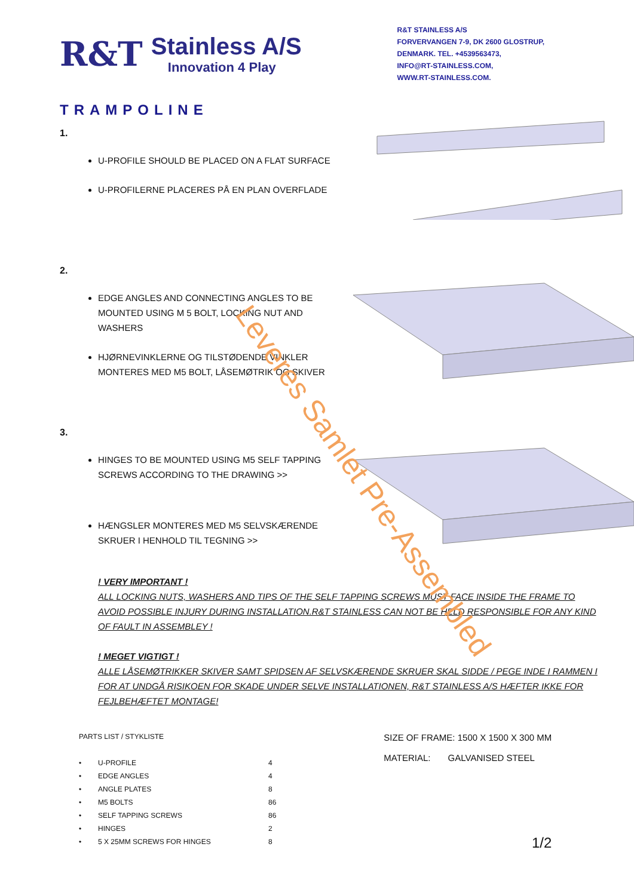R&T
Stainless A/S
Innovation 4 Play
R&T STAINLESS A/S
FORVERVANGEN 7-9, DK 2600 GLOSTRUP,
DENMARK. TEL. +4539563473,
INFO@RT-STAINLESS.COM,
WWW.RT-STAINLESS.COM.
TRAMPOLINE
1.
U-PROFILE SHOULD BE PLACED ON A FLAT SURFACE
U-PROFILERNE PLACERES PÅ EN PLAN OVERFLADE
2.
EDGE ANGLES AND CONNECTING ANGLES TO BE MOUNTED USING M 5 BOLT, LOCKING NUT AND WASHERS
HJØRNEVINKLERNE OG TILSTØDENDE VINKLER MONTERES MED M5 BOLT, LÅSEMØTRIK OG SKIVER
3.
HINGES TO BE MOUNTED USING M5 SELF TAPPING SCREWS ACCORDING TO THE DRAWING >>
HÆNGSLER MONTERES MED M5 SELVSKÆRENDE SKRUER I HENHOLD TIL TEGNING >>
Leveres Samlet Pre-Assembled
! VERY IMPORTANT !
ALL LOCKING NUTS, WASHERS AND TIPS OF THE SELF TAPPING SCREWS MUST FACE INSIDE THE FRAME TO AVOID POSSIBLE INJURY DURING INSTALLATION.R&T STAINLESS CAN NOT BE HELD RESPONSIBLE FOR ANY KIND OF FAULT IN ASSEMBLEY !
! MEGET VIGTIGT !
ALLE LÅSEMØTRIKKER SKIVER SAMT SPIDSEN AF SELVSKÆRENDE SKRUER SKAL SIDDE / PEGE INDE I RAMMEN I FOR AT UNDGÅ RISIKOEN FOR SKADE UNDER SELVE INSTALLATIONEN, R&T STAINLESS A/S HÆFTER IKKE FOR FEJLBEHÆFTET MONTAGE!
PARTS LIST / STYKLISTE
| • | U-PROFILE | 4 |
| • | EDGE ANGLES | 4 |
| • | ANGLE PLATES | 8 |
| • | M5 BOLTS | 86 |
| • | SELF TAPPING SCREWS | 86 |
| • | HINGES | 2 |
| • | 5 X 25MM SCREWS FOR HINGES | 8 |
SIZE OF FRAME: 1500 X 1500 X 300 MM
MATERIAL: GALVANISED STEEL
1/2